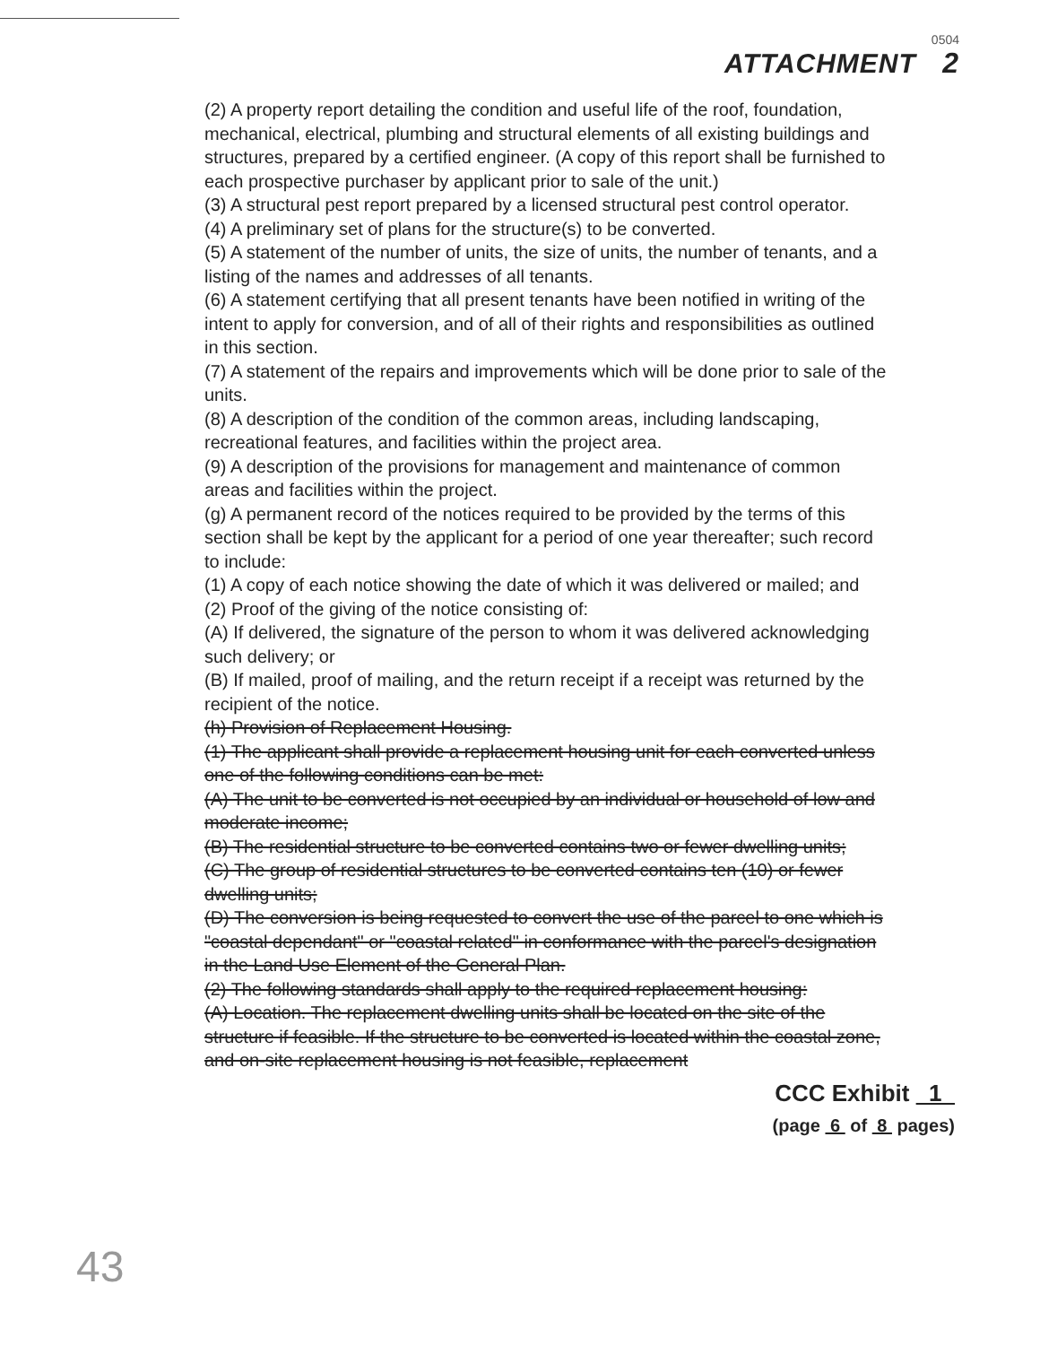0504
ATTACHMENT 2
(2) A property report detailing the condition and useful life of the roof, foundation, mechanical, electrical, plumbing and structural elements of all existing buildings and structures, prepared by a certified engineer. (A copy of this report shall be furnished to each prospective purchaser by applicant prior to sale of the unit.)
(3) A structural pest report prepared by a licensed structural pest control operator.
(4) A preliminary set of plans for the structure(s) to be converted.
(5) A statement of the number of units, the size of units, the number of tenants, and a listing of the names and addresses of all tenants.
(6) A statement certifying that all present tenants have been notified in writing of the intent to apply for conversion, and of all of their rights and responsibilities as outlined in this section.
(7) A statement of the repairs and improvements which will be done prior to sale of the units.
(8) A description of the condition of the common areas, including landscaping, recreational features, and facilities within the project area.
(9) A description of the provisions for management and maintenance of common areas and facilities within the project.
(g) A permanent record of the notices required to be provided by the terms of this section shall be kept by the applicant for a period of one year thereafter; such record to include:
(1) A copy of each notice showing the date of which it was delivered or mailed; and
(2) Proof of the giving of the notice consisting of:
(A) If delivered, the signature of the person to whom it was delivered acknowledging such delivery; or
(B) If mailed, proof of mailing, and the return receipt if a receipt was returned by the recipient of the notice.
(h) Provision of Replacement Housing.
(1) The applicant shall provide a replacement housing unit for each converted unless one of the following conditions can be met:
(A) The unit to be converted is not occupied by an individual or household of low and moderate income;
(B) The residential structure to be converted contains two or fewer dwelling units;
(C) The group of residential structures to be converted contains ten (10) or fewer dwelling units;
(D) The conversion is being requested to convert the use of the parcel to one which is "coastal dependant" or "coastal related" in conformance with the parcel's designation in the Land Use Element of the General Plan.
(2) The following standards shall apply to the required replacement housing:
(A) Location. The replacement dwelling units shall be located on the site of the structure if feasible. If the structure to be converted is located within the coastal zone, and on-site replacement housing is not feasible, replacement
CCC Exhibit 1
(page 6 of 8 pages)
43